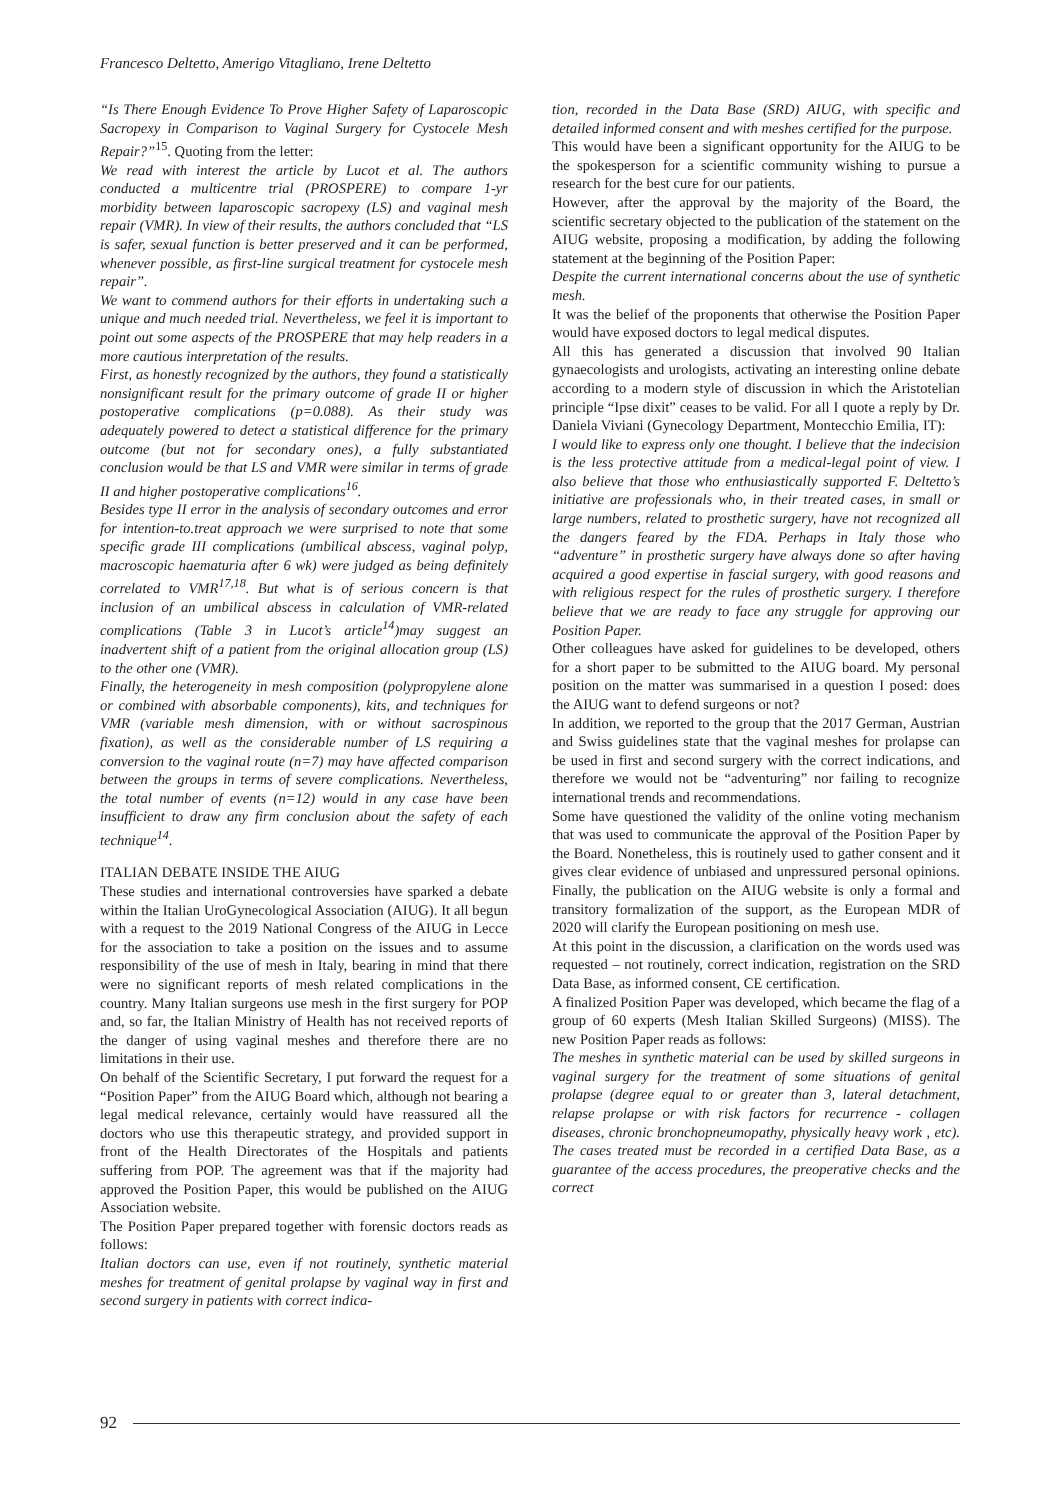Francesco Deltetto, Amerigo Vitagliano, Irene Deltetto
“Is There Enough Evidence To Prove Higher Safety of Laparoscopic Sacropexy in Comparison to Vaginal Surgery for Cystocele Mesh Repair?”<sup>15</sup>. Quoting from the letter:
We read with interest the article by Lucot et al. The authors conducted a multicentre trial (PROSPERE) to compare 1-yr morbidity between laparoscopic sacropexy (LS) and vaginal mesh repair (VMR). In view of their results, the authors concluded that “LS is safer, sexual function is better preserved and it can be performed, whenever possible, as first-line surgical treatment for cystocele mesh repair”.
We want to commend authors for their efforts in undertaking such a unique and much needed trial. Nevertheless, we feel it is important to point out some aspects of the PROSPERE that may help readers in a more cautious interpretation of the results.
First, as honestly recognized by the authors, they found a statistically nonsignificant result for the primary outcome of grade II or higher postoperative complications (p=0.088). As their study was adequately powered to detect a statistical difference for the primary outcome (but not for secondary ones), a fully substantiated conclusion would be that LS and VMR were similar in terms of grade II and higher postoperative complications<sup>16</sup>.
Besides type II error in the analysis of secondary outcomes and error for intention-to.treat approach we were surprised to note that some specific grade III complications (umbilical abscess, vaginal polyp, macroscopic haematuria after 6 wk) were judged as being definitely correlated to VMR<sup>17,18</sup>. But what is of serious concern is that inclusion of an umbilical abscess in calculation of VMR-related complications (Table 3 in Lucot’s article<sup>14</sup>)may suggest an inadvertent shift of a patient from the original allocation group (LS) to the other one (VMR).
Finally, the heterogeneity in mesh composition (polypropylene alone or combined with absorbable components), kits, and techniques for VMR (variable mesh dimension, with or without sacrospinous fixation), as well as the considerable number of LS requiring a conversion to the vaginal route (n=7) may have affected comparison between the groups in terms of severe complications. Nevertheless, the total number of events (n=12) would in any case have been insufficient to draw any firm conclusion about the safety of each technique<sup>14</sup>.
ITALIAN DEBATE INSIDE THE AIUG
These studies and international controversies have sparked a debate within the Italian UroGynecological Association (AIUG). It all begun with a request to the 2019 National Congress of the AIUG in Lecce for the association to take a position on the issues and to assume responsibility of the use of mesh in Italy, bearing in mind that there were no significant reports of mesh related complications in the country. Many Italian surgeons use mesh in the first surgery for POP and, so far, the Italian Ministry of Health has not received reports of the danger of using vaginal meshes and therefore there are no limitations in their use.
On behalf of the Scientific Secretary, I put forward the request for a “Position Paper” from the AIUG Board which, although not bearing a legal medical relevance, certainly would have reassured all the doctors who use this therapeutic strategy, and provided support in front of the Health Directorates of the Hospitals and patients suffering from POP. The agreement was that if the majority had approved the Position Paper, this would be published on the AIUG Association website.
The Position Paper prepared together with forensic doctors reads as follows:
Italian doctors can use, even if not routinely, synthetic material meshes for treatment of genital prolapse by vaginal way in first and second surgery in patients with correct indica-
tion, recorded in the Data Base (SRD) AIUG, with specific and detailed informed consent and with meshes certified for the purpose.
This would have been a significant opportunity for the AIUG to be the spokesperson for a scientific community wishing to pursue a research for the best cure for our patients.
However, after the approval by the majority of the Board, the scientific secretary objected to the publication of the statement on the AIUG website, proposing a modification, by adding the following statement at the beginning of the Position Paper:
Despite the current international concerns about the use of synthetic mesh.
It was the belief of the proponents that otherwise the Position Paper would have exposed doctors to legal medical disputes.
All this has generated a discussion that involved 90 Italian gynaecologists and urologists, activating an interesting online debate according to a modern style of discussion in which the Aristotelian principle “Ipse dixit” ceases to be valid. For all I quote a reply by Dr. Daniela Viviani (Gynecology Department, Montecchio Emilia, IT):
I would like to express only one thought. I believe that the indecision is the less protective attitude from a medical-legal point of view. I also believe that those who enthusiastically supported F. Deltetto’s initiative are professionals who, in their treated cases, in small or large numbers, related to prosthetic surgery, have not recognized all the dangers feared by the FDA. Perhaps in Italy those who “adventure” in prosthetic surgery have always done so after having acquired a good expertise in fascial surgery, with good reasons and with religious respect for the rules of prosthetic surgery. I therefore believe that we are ready to face any struggle for approving our Position Paper.
Other colleagues have asked for guidelines to be developed, others for a short paper to be submitted to the AIUG board. My personal position on the matter was summarised in a question I posed: does the AIUG want to defend surgeons or not?
In addition, we reported to the group that the 2017 German, Austrian and Swiss guidelines state that the vaginal meshes for prolapse can be used in first and second surgery with the correct indications, and therefore we would not be “adventuring” nor failing to recognize international trends and recommendations.
Some have questioned the validity of the online voting mechanism that was used to communicate the approval of the Position Paper by the Board. Nonetheless, this is routinely used to gather consent and it gives clear evidence of unbiased and unpressured personal opinions. Finally, the publication on the AIUG website is only a formal and transitory formalization of the support, as the European MDR of 2020 will clarify the European positioning on mesh use.
At this point in the discussion, a clarification on the words used was requested – not routinely, correct indication, registration on the SRD Data Base, as informed consent, CE certification.
A finalized Position Paper was developed, which became the flag of a group of 60 experts (Mesh Italian Skilled Surgeons) (MISS). The new Position Paper reads as follows:
The meshes in synthetic material can be used by skilled surgeons in vaginal surgery for the treatment of some situations of genital prolapse (degree equal to or greater than 3, lateral detachment, relapse prolapse or with risk factors for recurrence - collagen diseases, chronic bronchopneumopathy, physically heavy work , etc). The cases treated must be recorded in a certified Data Base, as a guarantee of the access procedures, the preoperative checks and the correct
92